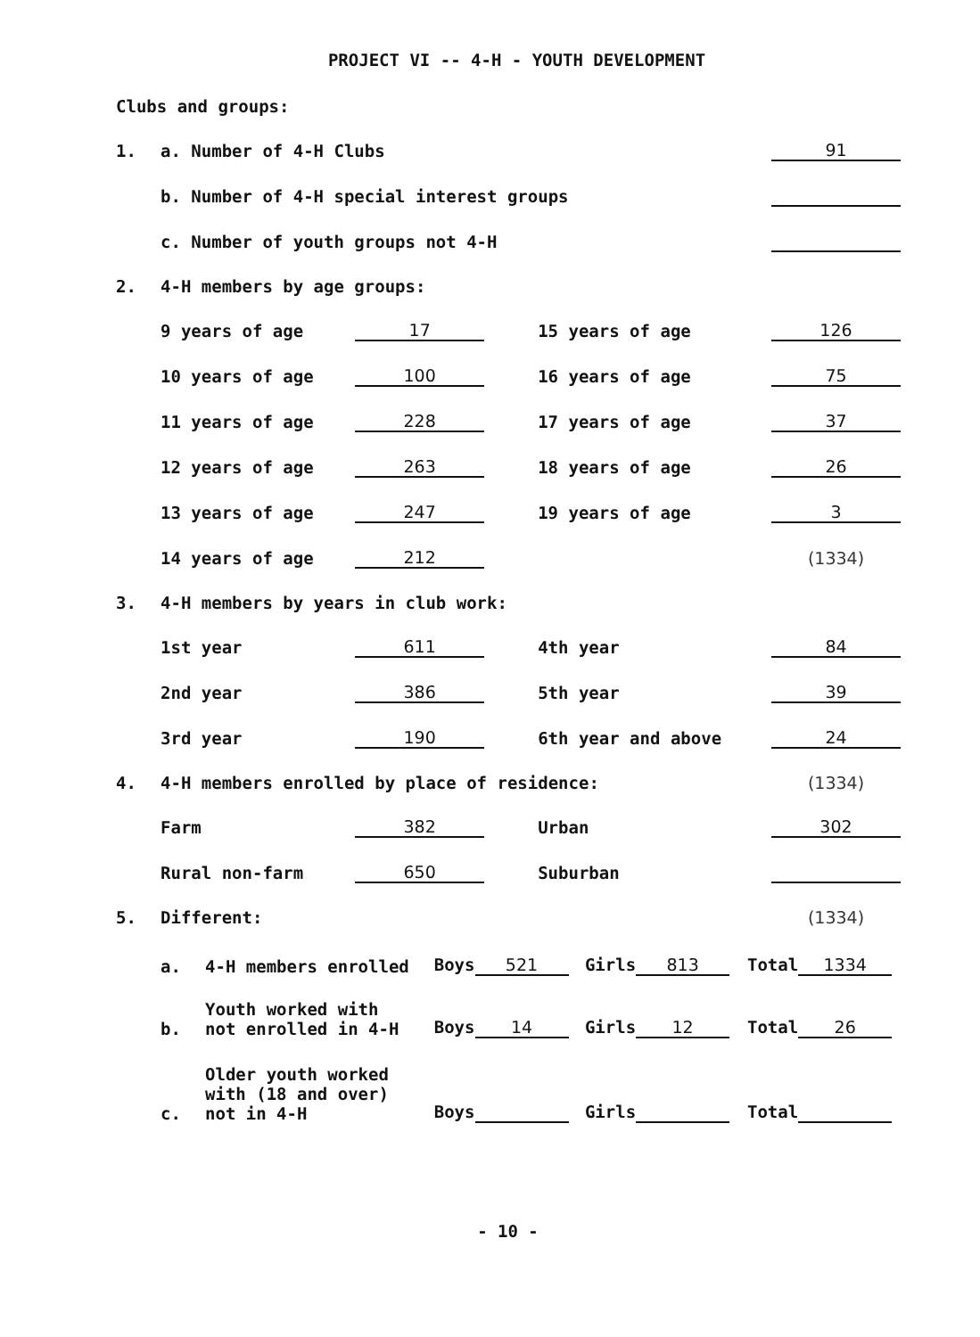PROJECT VI -- 4-H - YOUTH DEVELOPMENT
Clubs and groups:
| 1. | a. Number of 4-H Clubs | | | | 91 |
| | b. Number of 4-H special interest groups | | | | |
| | c. Number of youth groups not 4-H | | | | |
| 2. | 4-H members by age groups: | | | | |
| | 9 years of age | 17 | | 15 years of age | 126 |
| | 10 years of age | 100 | | 16 years of age | 75 |
| | 11 years of age | 228 | | 17 years of age | 37 |
| | 12 years of age | 263 | | 18 years of age | 26 |
| | 13 years of age | 247 | | 19 years of age | 3 |
| | 14 years of age | 212 | | | (1334) |
| 3. | 4-H members by years in club work: | | | | |
| | 1st year | 611 | | 4th year | 84 |
| | 2nd year | 386 | | 5th year | 39 |
| | 3rd year | 190 | | 6th year and above | 24 |
| 4. | 4-H members enrolled by place of residence: | | | | (1334) |
| | Farm | 382 | | Urban | 302 |
| | Rural non-farm | 650 | | Suburban | |
| 5. | Different: | | | | (1334) |
| a. | 4-H members enrolled | Boys 521 | Girls 813 | Total 1334 |
| b. | Youth worked with not enrolled in 4-H | Boys 14 | Girls 12 | Total 26 |
| c. | Older youth worked with (18 and over) not in 4-H | Boys | Girls | Total |
- 10 -